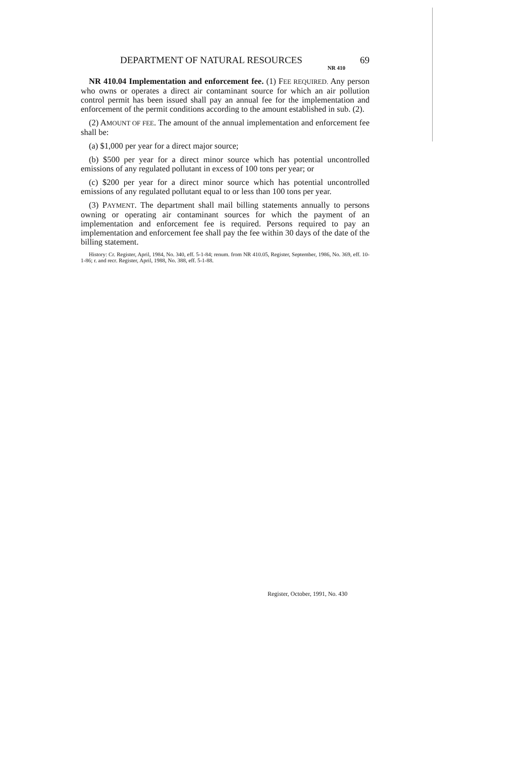DEPARTMENT OF NATURAL RESOURCES 69
NR 410
NR 410.04 Implementation and enforcement fee. (1) FEE REQUIRED. Any person who owns or operates a direct air contaminant source for which an air pollution control permit has been issued shall pay an annual fee for the implementation and enforcement of the permit conditions according to the amount established in sub. (2).
(2) AMOUNT OF FEE. The amount of the annual implementation and enforcement fee shall be:
(a) $1,000 per year for a direct major source;
(b) $500 per year for a direct minor source which has potential uncontrolled emissions of any regulated pollutant in excess of 100 tons per year; or
(c) $200 per year for a direct minor source which has potential uncontrolled emissions of any regulated pollutant equal to or less than 100 tons per year.
(3) PAYMENT. The department shall mail billing statements annually to persons owning or operating air contaminant sources for which the payment of an implementation and enforcement fee is required. Persons required to pay an implementation and enforcement fee shall pay the fee within 30 days of the date of the billing statement.
History: Cr. Register, April, 1984, No. 340, eff. 5-1-84; renum. from NR 410.05, Register, September, 1986, No. 369, eff. 10-1-86; r. and recr. Register, April, 1988, No. 388, eff. 5-1-88.
Register, October, 1991, No. 430